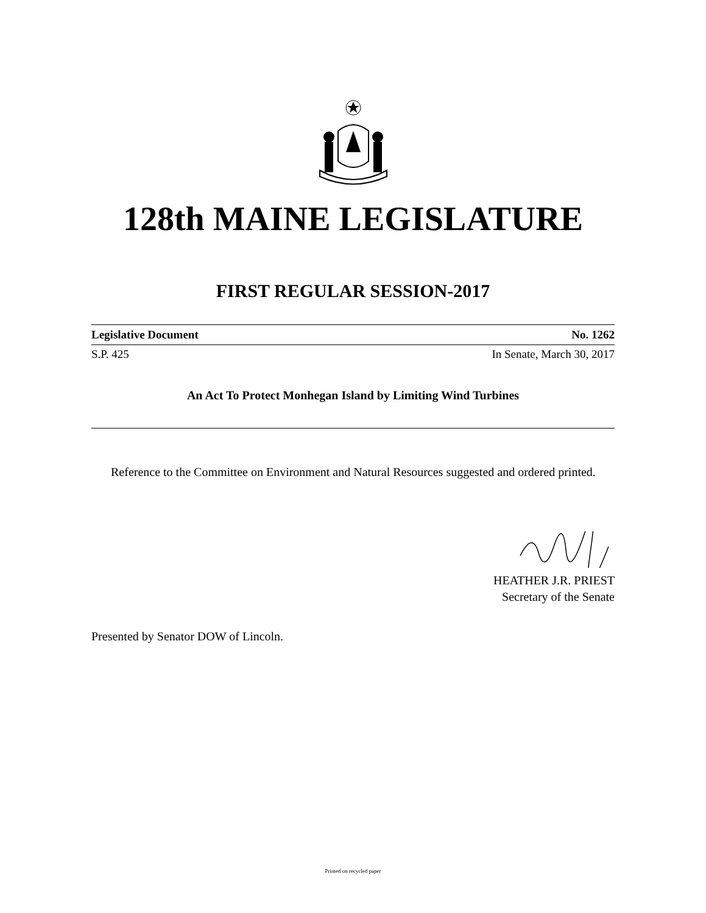128th MAINE LEGISLATURE
FIRST REGULAR SESSION-2017
Legislative Document No. 1262
S.P. 425 In Senate, March 30, 2017
An Act To Protect Monhegan Island by Limiting Wind Turbines
Reference to the Committee on Environment and Natural Resources suggested and ordered printed.
HEATHER J.R. PRIEST
Secretary of the Senate
Presented by Senator DOW of Lincoln.
Printed on recycled paper